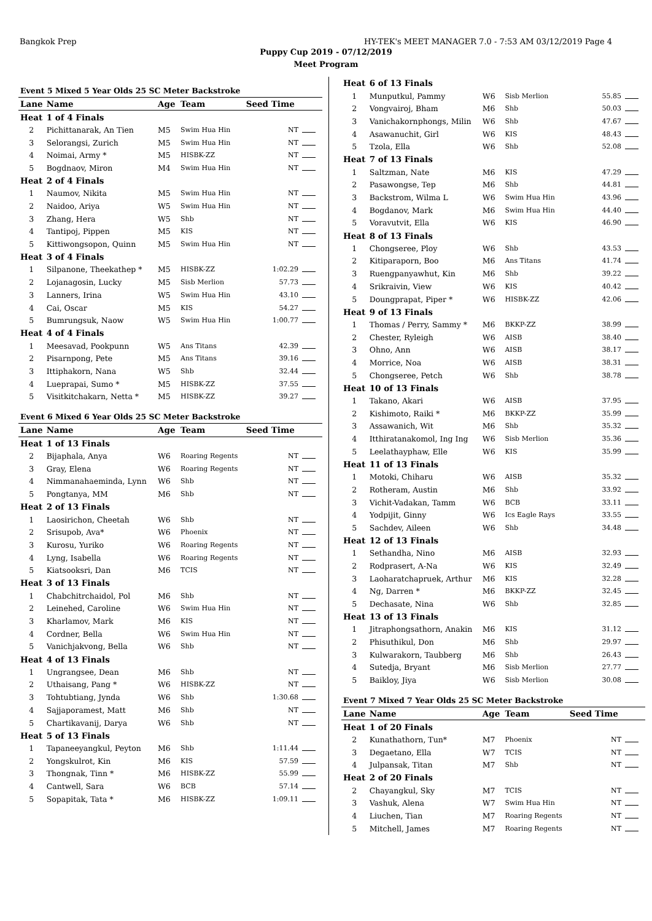Bangkok Prep HY-TEK's MEET MANAGER 7.0 - 7:53 AM 03/12/2019 Page 4
Puppy Cup 2019 - 07/12/2019
Meet Program
| Event 5 Mixed 5 Year Olds 25 SC Meter Backstroke | | | | | |
| Lane | Name | Age | Team | Seed Time | |
| Heat | 1 of 4 Finals | | | | |
| 2 | Pichittanarak, An Tien | M5 | Swim Hua Hin | NT | |
| 3 | Selorangsi, Zurich | M5 | Swim Hua Hin | NT | |
| 4 | Noimai, Army * | M5 | HISBK-ZZ | NT | |
| 5 | Bogdnaov, Miron | M4 | Swim Hua Hin | NT | |
| Heat | 2 of 4 Finals | | | | |
| 1 | Naumov, Nikita | M5 | Swim Hua Hin | NT | |
| 2 | Naidoo, Ariya | W5 | Swim Hua Hin | NT | |
| 3 | Zhang, Hera | W5 | Shb | NT | |
| 4 | Tantipoj, Pippen | M5 | KIS | NT | |
| 5 | Kittiwongsopon, Quinn | M5 | Swim Hua Hin | NT | |
| Heat | 3 of 4 Finals | | | | |
| 1 | Silpanone, Theekathep * | M5 | HISBK-ZZ | 1:02.29 | |
| 2 | Lojanagosin, Lucky | M5 | Sisb Merlion | 57.73 | |
| 3 | Lanners, Irina | W5 | Swim Hua Hin | 43.10 | |
| 4 | Cai, Oscar | M5 | KIS | 54.27 | |
| 5 | Bumrungsuk, Naow | W5 | Swim Hua Hin | 1:00.77 | |
| Heat | 4 of 4 Finals | | | | |
| 1 | Meesavad, Pookpunn | W5 | Ans Titans | 42.39 | |
| 2 | Pisarnpong, Pete | M5 | Ans Titans | 39.16 | |
| 3 | Ittiphakorn, Nana | W5 | Shb | 32.44 | |
| 4 | Lueprapai, Sumo * | M5 | HISBK-ZZ | 37.55 | |
| 5 | Visitkitchakarn, Netta * | M5 | HISBK-ZZ | 39.27 | |
| Event 6 Mixed 6 Year Olds 25 SC Meter Backstroke | | | | | |
| Lane | Name | Age | Team | Seed Time | |
| Heat | 1 of 13 Finals | | | | |
| 2 | Bijaphala, Anya | W6 | Roaring Regents | NT | |
| 3 | Gray, Elena | W6 | Roaring Regents | NT | |
| 4 | Nimmanahaeminda, Lynn | W6 | Shb | NT | |
| 5 | Pongtanya, MM | M6 | Shb | NT | |
| Heat | 2 of 13 Finals | | | | |
| 1 | Laosirichon, Cheetah | W6 | Shb | NT | |
| 2 | Srisupob, Ava* | W6 | Phoenix | NT | |
| 3 | Kurosu, Yuriko | W6 | Roaring Regents | NT | |
| 4 | Lyng, Isabella | W6 | Roaring Regents | NT | |
| 5 | Kiatsooksri, Dan | M6 | TCIS | NT | |
| Heat | 3 of 13 Finals | | | | |
| 1 | Chabchitrchaidol, Pol | M6 | Shb | NT | |
| 2 | Leinehed, Caroline | W6 | Swim Hua Hin | NT | |
| 3 | Kharlamov, Mark | M6 | KIS | NT | |
| 4 | Cordner, Bella | W6 | Swim Hua Hin | NT | |
| 5 | Vanichjakvong, Bella | W6 | Shb | NT | |
| Heat | 4 of 13 Finals | | | | |
| 1 | Ungrangsee, Dean | M6 | Shb | NT | |
| 2 | Uthaisang, Pang * | W6 | HISBK-ZZ | NT | |
| 3 | Tohtubtiang, Jynda | W6 | Shb | 1:30.68 | |
| 4 | Sajjaporamest, Matt | M6 | Shb | NT | |
| 5 | Chartikavanij, Darya | W6 | Shb | NT | |
| Heat | 5 of 13 Finals | | | | |
| 1 | Tapaneeyangkul, Peyton | M6 | Shb | 1:11.44 | |
| 2 | Yongskulrot, Kin | M6 | KIS | 57.59 | |
| 3 | Thongnak, Tinn * | M6 | HISBK-ZZ | 55.99 | |
| 4 | Cantwell, Sara | W6 | BCB | 57.14 | |
| 5 | Sopapitak, Tata * | M6 | HISBK-ZZ | 1:09.11 | |
| Heat | 6 of 13 Finals | | | | |
| 1 | Munputkul, Pammy | W6 | Sisb Merlion | 55.85 | |
| 2 | Vongvairoj, Bham | M6 | Shb | 50.03 | |
| 3 | Vanichakornphongs, Milin | W6 | Shb | 47.67 | |
| 4 | Asawanuchit, Girl | W6 | KIS | 48.43 | |
| 5 | Tzola, Ella | W6 | Shb | 52.08 | |
| Heat | 7 of 13 Finals | | | | |
| 1 | Saltzman, Nate | M6 | KIS | 47.29 | |
| 2 | Pasawongse, Tep | M6 | Shb | 44.81 | |
| 3 | Backstrom, Wilma L | W6 | Swim Hua Hin | 43.96 | |
| 4 | Bogdanov, Mark | M6 | Swim Hua Hin | 44.40 | |
| 5 | Voravutvit, Ella | W6 | KIS | 46.90 | |
| Heat | 8 of 13 Finals | | | | |
| 1 | Chongseree, Ploy | W6 | Shb | 43.53 | |
| 2 | Kitiparaporn, Boo | M6 | Ans Titans | 41.74 | |
| 3 | Ruengpanyawhut, Kin | M6 | Shb | 39.22 | |
| 4 | Srikraivin, View | W6 | KIS | 40.42 | |
| 5 | Doungprapat, Piper * | W6 | HISBK-ZZ | 42.06 | |
| Heat | 9 of 13 Finals | | | | |
| 1 | Thomas / Perry, Sammy * | M6 | BKKP-ZZ | 38.99 | |
| 2 | Chester, Ryleigh | W6 | AISB | 38.40 | |
| 3 | Ohno, Ann | W6 | AISB | 38.17 | |
| 4 | Morrice, Noa | W6 | AISB | 38.31 | |
| 5 | Chongseree, Petch | W6 | Shb | 38.78 | |
| Heat | 10 of 13 Finals | | | | |
| 1 | Takano, Akari | W6 | AISB | 37.95 | |
| 2 | Kishimoto, Raiki * | M6 | BKKP-ZZ | 35.99 | |
| 3 | Assawanich, Wit | M6 | Shb | 35.32 | |
| 4 | Itthiratanakomol, Ing Ing | W6 | Sisb Merlion | 35.36 | |
| 5 | Leelathayphaw, Elle | W6 | KIS | 35.99 | |
| Heat | 11 of 13 Finals | | | | |
| 1 | Motoki, Chiharu | W6 | AISB | 35.32 | |
| 2 | Rotheram, Austin | M6 | Shb | 33.92 | |
| 3 | Vichit-Vadakan, Tamm | W6 | BCB | 33.11 | |
| 4 | Yodpijit, Ginny | W6 | Ics Eagle Rays | 33.55 | |
| 5 | Sachdev, Aileen | W6 | Shb | 34.48 | |
| Heat | 12 of 13 Finals | | | | |
| 1 | Sethandha, Nino | M6 | AISB | 32.93 | |
| 2 | Rodprasert, A-Na | W6 | KIS | 32.49 | |
| 3 | Laoharatchapruek, Arthur | M6 | KIS | 32.28 | |
| 4 | Ng, Darren * | M6 | BKKP-ZZ | 32.45 | |
| 5 | Dechasate, Nina | W6 | Shb | 32.85 | |
| Heat | 13 of 13 Finals | | | | |
| 1 | Jitraphongsathorn, Anakin | M6 | KIS | 31.12 | |
| 2 | Phisuthikul, Don | M6 | Shb | 29.97 | |
| 3 | Kulwarakorn, Taubberg | M6 | Shb | 26.43 | |
| 4 | Sutedja, Bryant | M6 | Sisb Merlion | 27.77 | |
| 5 | Baikloy, Jiya | W6 | Sisb Merlion | 30.08 | |
| Event 7 Mixed 7 Year Olds 25 SC Meter Backstroke | | | | | |
| Lane | Name | Age | Team | Seed Time | |
| Heat | 1 of 20 Finals | | | | |
| 2 | Kunathathorn, Tun* | M7 | Phoenix | NT | |
| 3 | Degaetano, Ella | W7 | TCIS | NT | |
| 4 | Julpansak, Titan | M7 | Shb | NT | |
| Heat | 2 of 20 Finals | | | | |
| 2 | Chayangkul, Sky | M7 | TCIS | NT | |
| 3 | Vashuk, Alena | W7 | Swim Hua Hin | NT | |
| 4 | Liuchen, Tian | M7 | Roaring Regents | NT | |
| 5 | Mitchell, James | M7 | Roaring Regents | NT | |